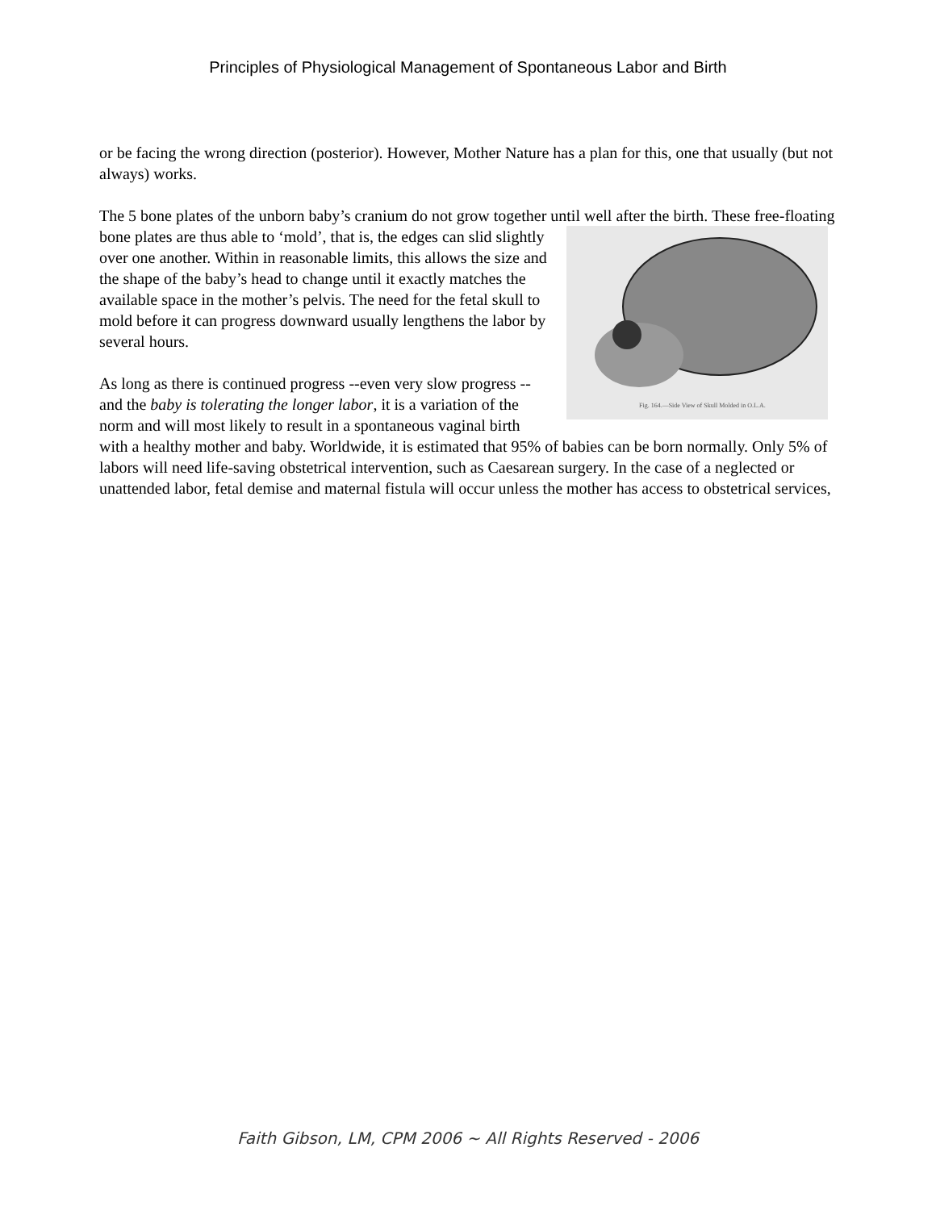Principles of Physiological Management of Spontaneous Labor and Birth
or be facing the wrong direction (posterior). However, Mother Nature has a plan for this, one that usually (but not always) works.
The 5 bone plates of the unborn baby’s cranium do not grow together until well after the birth. These Fig. 164.—Side View of Skull Molded in O.L.A. free-floating bone plates are thus able to ‘mold’, that is, the edges can slid slightly over one another. Within in reasonable limits, this allows the size and the shape of the baby’s head to change until it exactly matches the available space in the mother’s pelvis. The need for the fetal skull to mold before it can progress downward usually lengthens the labor by several hours.
As long as there is continued progress --even very slow progress -- and the baby is tolerating the longer labor, it is a variation of the norm and will most likely to result in a spontaneous vaginal birth with a healthy mother and baby. Worldwide, it is estimated that 95% of babies can be born normally. Only 5% of labors will need life-saving obstetrical intervention, such as Caesarean surgery. In the case of a neglected or unattended labor, fetal demise and maternal fistula will occur unless the mother has access to obstetrical services,
Faith Gibson, LM, CPM 2006 ~ All Rights Reserved - 2006